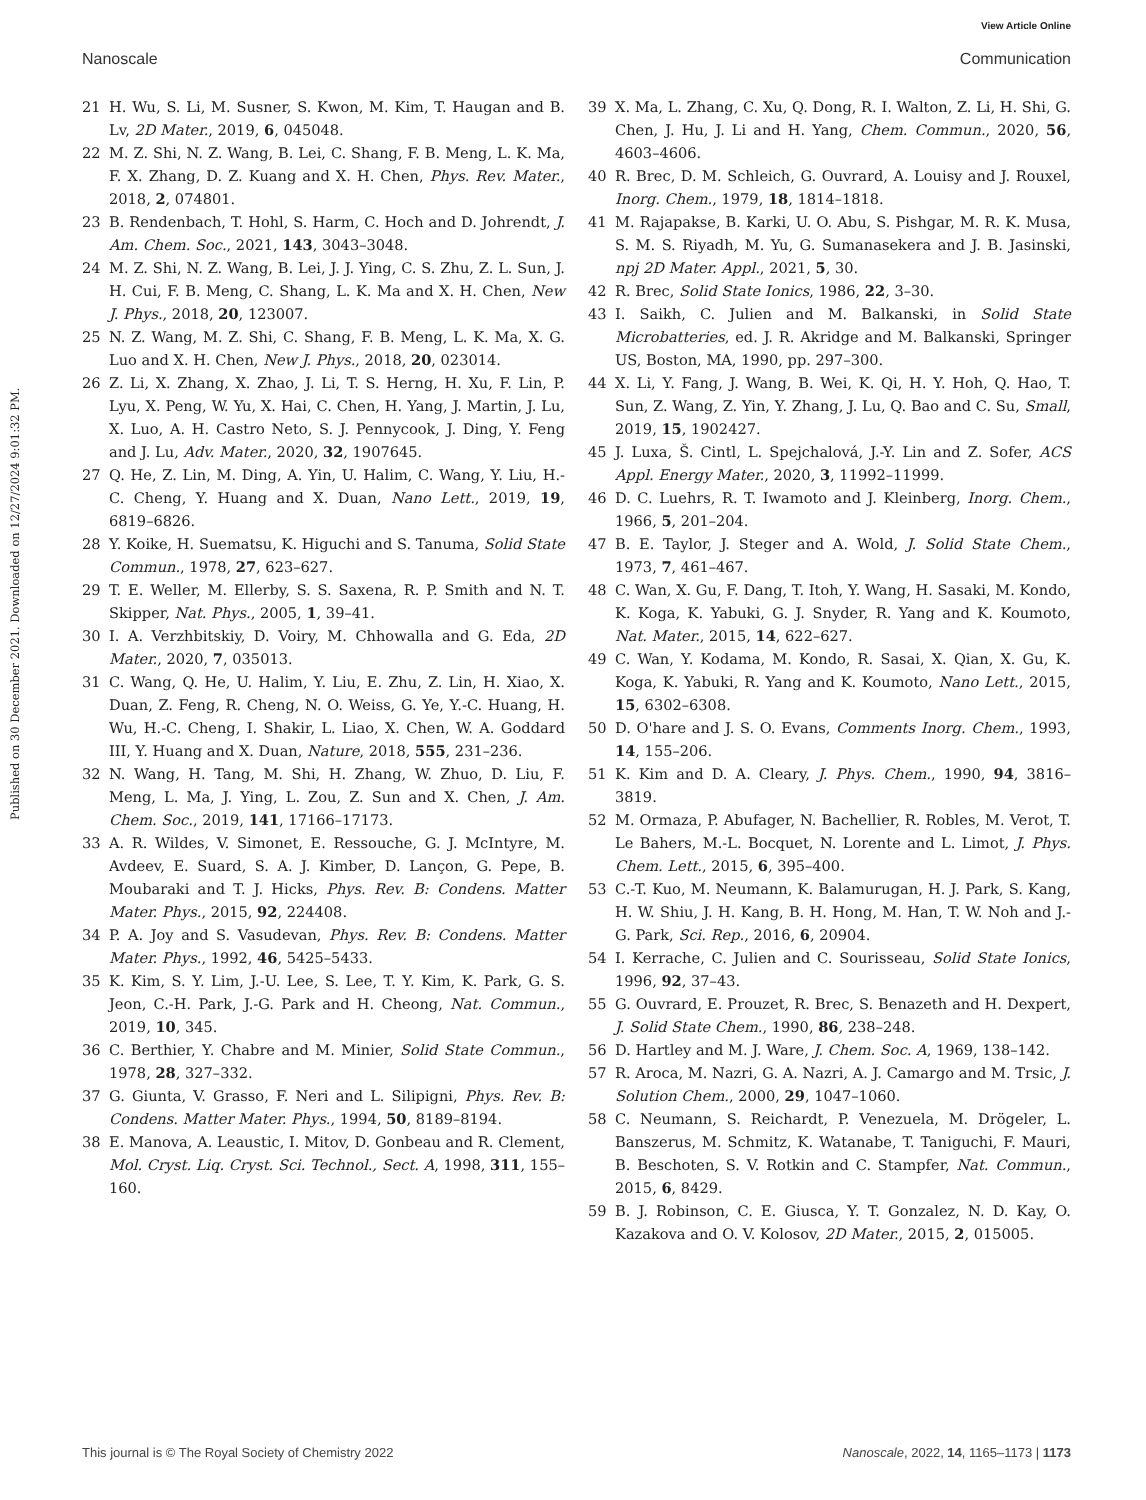View Article Online
Nanoscale Communication
Published on 30 December 2021. Downloaded on 12/27/2024 9:01:32 PM.
21 H. Wu, S. Li, M. Susner, S. Kwon, M. Kim, T. Haugan and B. Lv, 2D Mater., 2019, 6, 045048.
22 M. Z. Shi, N. Z. Wang, B. Lei, C. Shang, F. B. Meng, L. K. Ma, F. X. Zhang, D. Z. Kuang and X. H. Chen, Phys. Rev. Mater., 2018, 2, 074801.
23 B. Rendenbach, T. Hohl, S. Harm, C. Hoch and D. Johrendt, J. Am. Chem. Soc., 2021, 143, 3043–3048.
24 M. Z. Shi, N. Z. Wang, B. Lei, J. J. Ying, C. S. Zhu, Z. L. Sun, J. H. Cui, F. B. Meng, C. Shang, L. K. Ma and X. H. Chen, New J. Phys., 2018, 20, 123007.
25 N. Z. Wang, M. Z. Shi, C. Shang, F. B. Meng, L. K. Ma, X. G. Luo and X. H. Chen, New J. Phys., 2018, 20, 023014.
26 Z. Li, X. Zhang, X. Zhao, J. Li, T. S. Herng, H. Xu, F. Lin, P. Lyu, X. Peng, W. Yu, X. Hai, C. Chen, H. Yang, J. Martin, J. Lu, X. Luo, A. H. Castro Neto, S. J. Pennycook, J. Ding, Y. Feng and J. Lu, Adv. Mater., 2020, 32, 1907645.
27 Q. He, Z. Lin, M. Ding, A. Yin, U. Halim, C. Wang, Y. Liu, H.-C. Cheng, Y. Huang and X. Duan, Nano Lett., 2019, 19, 6819–6826.
28 Y. Koike, H. Suematsu, K. Higuchi and S. Tanuma, Solid State Commun., 1978, 27, 623–627.
29 T. E. Weller, M. Ellerby, S. S. Saxena, R. P. Smith and N. T. Skipper, Nat. Phys., 2005, 1, 39–41.
30 I. A. Verzhbitskiy, D. Voiry, M. Chhowalla and G. Eda, 2D Mater., 2020, 7, 035013.
31 C. Wang, Q. He, U. Halim, Y. Liu, E. Zhu, Z. Lin, H. Xiao, X. Duan, Z. Feng, R. Cheng, N. O. Weiss, G. Ye, Y.-C. Huang, H. Wu, H.-C. Cheng, I. Shakir, L. Liao, X. Chen, W. A. Goddard III, Y. Huang and X. Duan, Nature, 2018, 555, 231–236.
32 N. Wang, H. Tang, M. Shi, H. Zhang, W. Zhuo, D. Liu, F. Meng, L. Ma, J. Ying, L. Zou, Z. Sun and X. Chen, J. Am. Chem. Soc., 2019, 141, 17166–17173.
33 A. R. Wildes, V. Simonet, E. Ressouche, G. J. McIntyre, M. Avdeev, E. Suard, S. A. J. Kimber, D. Lançon, G. Pepe, B. Moubaraki and T. J. Hicks, Phys. Rev. B: Condens. Matter Mater. Phys., 2015, 92, 224408.
34 P. A. Joy and S. Vasudevan, Phys. Rev. B: Condens. Matter Mater. Phys., 1992, 46, 5425–5433.
35 K. Kim, S. Y. Lim, J.-U. Lee, S. Lee, T. Y. Kim, K. Park, G. S. Jeon, C.-H. Park, J.-G. Park and H. Cheong, Nat. Commun., 2019, 10, 345.
36 C. Berthier, Y. Chabre and M. Minier, Solid State Commun., 1978, 28, 327–332.
37 G. Giunta, V. Grasso, F. Neri and L. Silipigni, Phys. Rev. B: Condens. Matter Mater. Phys., 1994, 50, 8189–8194.
38 E. Manova, A. Leaustic, I. Mitov, D. Gonbeau and R. Clement, Mol. Cryst. Liq. Cryst. Sci. Technol., Sect. A, 1998, 311, 155–160.
39 X. Ma, L. Zhang, C. Xu, Q. Dong, R. I. Walton, Z. Li, H. Shi, G. Chen, J. Hu, J. Li and H. Yang, Chem. Commun., 2020, 56, 4603–4606.
40 R. Brec, D. M. Schleich, G. Ouvrard, A. Louisy and J. Rouxel, Inorg. Chem., 1979, 18, 1814–1818.
41 M. Rajapakse, B. Karki, U. O. Abu, S. Pishgar, M. R. K. Musa, S. M. S. Riyadh, M. Yu, G. Sumanasekera and J. B. Jasinski, npj 2D Mater. Appl., 2021, 5, 30.
42 R. Brec, Solid State Ionics, 1986, 22, 3–30.
43 I. Saikh, C. Julien and M. Balkanski, in Solid State Microbatteries, ed. J. R. Akridge and M. Balkanski, Springer US, Boston, MA, 1990, pp. 297–300.
44 X. Li, Y. Fang, J. Wang, B. Wei, K. Qi, H. Y. Hoh, Q. Hao, T. Sun, Z. Wang, Z. Yin, Y. Zhang, J. Lu, Q. Bao and C. Su, Small, 2019, 15, 1902427.
45 J. Luxa, Š. Cintl, L. Spejchalová, J.-Y. Lin and Z. Sofer, ACS Appl. Energy Mater., 2020, 3, 11992–11999.
46 D. C. Luehrs, R. T. Iwamoto and J. Kleinberg, Inorg. Chem., 1966, 5, 201–204.
47 B. E. Taylor, J. Steger and A. Wold, J. Solid State Chem., 1973, 7, 461–467.
48 C. Wan, X. Gu, F. Dang, T. Itoh, Y. Wang, H. Sasaki, M. Kondo, K. Koga, K. Yabuki, G. J. Snyder, R. Yang and K. Koumoto, Nat. Mater., 2015, 14, 622–627.
49 C. Wan, Y. Kodama, M. Kondo, R. Sasai, X. Qian, X. Gu, K. Koga, K. Yabuki, R. Yang and K. Koumoto, Nano Lett., 2015, 15, 6302–6308.
50 D. O'hare and J. S. O. Evans, Comments Inorg. Chem., 1993, 14, 155–206.
51 K. Kim and D. A. Cleary, J. Phys. Chem., 1990, 94, 3816–3819.
52 M. Ormaza, P. Abufager, N. Bachellier, R. Robles, M. Verot, T. Le Bahers, M.-L. Bocquet, N. Lorente and L. Limot, J. Phys. Chem. Lett., 2015, 6, 395–400.
53 C.-T. Kuo, M. Neumann, K. Balamurugan, H. J. Park, S. Kang, H. W. Shiu, J. H. Kang, B. H. Hong, M. Han, T. W. Noh and J.-G. Park, Sci. Rep., 2016, 6, 20904.
54 I. Kerrache, C. Julien and C. Sourisseau, Solid State Ionics, 1996, 92, 37–43.
55 G. Ouvrard, E. Prouzet, R. Brec, S. Benazeth and H. Dexpert, J. Solid State Chem., 1990, 86, 238–248.
56 D. Hartley and M. J. Ware, J. Chem. Soc. A, 1969, 138–142.
57 R. Aroca, M. Nazri, G. A. Nazri, A. J. Camargo and M. Trsic, J. Solution Chem., 2000, 29, 1047–1060.
58 C. Neumann, S. Reichardt, P. Venezuela, M. Drögeler, L. Banszerus, M. Schmitz, K. Watanabe, T. Taniguchi, F. Mauri, B. Beschoten, S. V. Rotkin and C. Stampfer, Nat. Commun., 2015, 6, 8429.
59 B. J. Robinson, C. E. Giusca, Y. T. Gonzalez, N. D. Kay, O. Kazakova and O. V. Kolosov, 2D Mater., 2015, 2, 015005.
This journal is © The Royal Society of Chemistry 2022 Nanoscale, 2022, 14, 1165–1173 | 1173